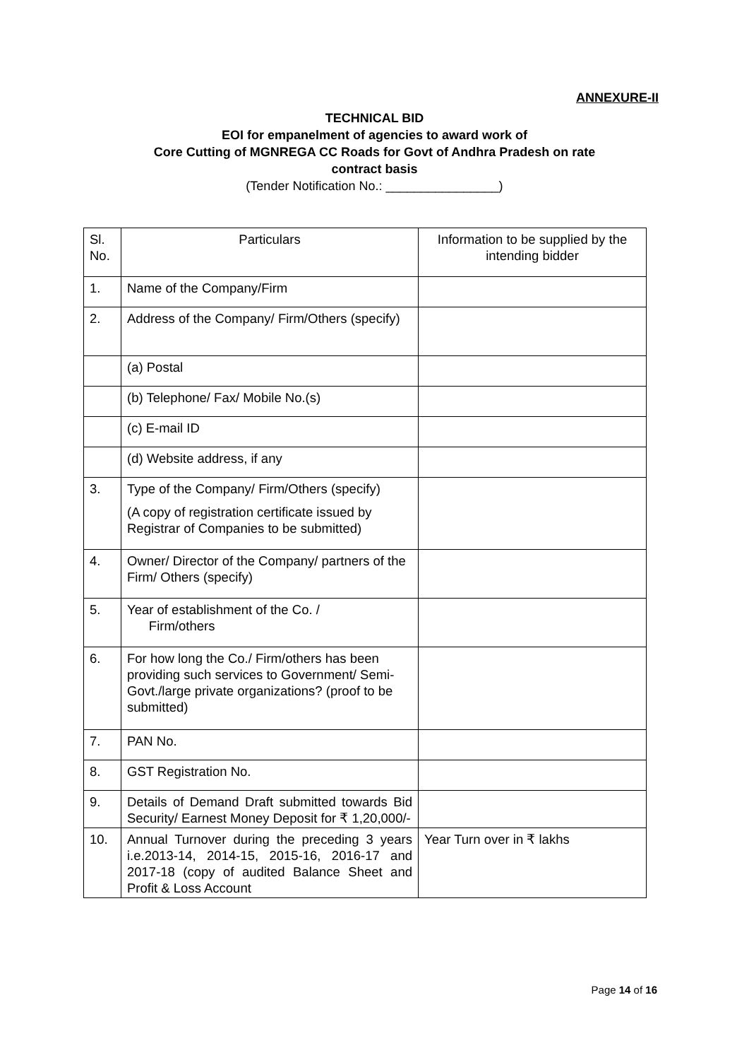ANNEXURE-II
TECHNICAL BID
EOI for empanelment of agencies to award work of
Core Cutting of MGNREGA CC Roads for Govt of Andhra Pradesh on rate
contract basis
(Tender Notification No.: ________________)
| Sl. No. | Particulars | Information to be supplied by the intending bidder |
| --- | --- | --- |
| 1. | Name of the Company/Firm | |
| 2. | Address of the Company/ Firm/Others (specify) | |
| | (a) Postal | |
| | (b) Telephone/ Fax/ Mobile No.(s) | |
| | (c) E-mail ID | |
| | (d) Website address, if any | |
| 3. | Type of the Company/ Firm/Others (specify) (A copy of registration certificate issued by Registrar of Companies to be submitted) | |
| 4. | Owner/ Director of the Company/ partners of the Firm/ Others (specify) | |
| 5. | Year of establishment of the Co. / Firm/others | |
| 6. | For how long the Co./ Firm/others has been providing such services to Government/ Semi-Govt./large private organizations? (proof to be submitted) | |
| 7. | PAN No. | |
| 8. | GST Registration No. | |
| 9. | Details of Demand Draft submitted towards Bid Security/ Earnest Money Deposit for ₹ 1,20,000/- | |
| 10. | Annual Turnover during the preceding 3 years i.e.2013-14, 2014-15, 2015-16, 2016-17 and 2017-18 (copy of audited Balance Sheet and Profit & Loss Account | Year Turn over in ₹ lakhs |
Page 14 of 16